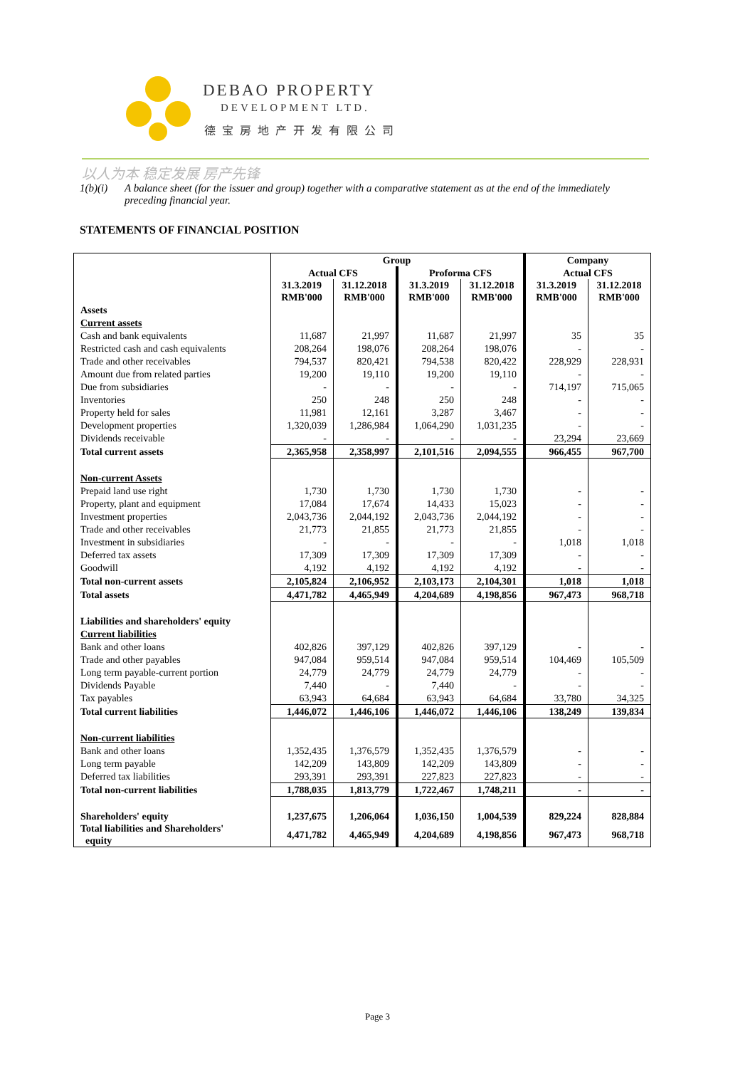DEBAO PROPERTY
DEVELOPMENT LTD.
德宝房地产开发有限公司
以人为本 稳定发展 房产先锋
1(b)(i) A balance sheet (for the issuer and group) together with a comparative statement as at the end of the immediately preceding financial year.
STATEMENTS OF FINANCIAL POSITION
| | Group | | | | Company | |
| --- | --- | --- | --- | --- | --- | --- |
| | Actual CFS | | Proforma CFS | | Actual CFS | |
| | 31.3.2019 RMB'000 | 31.12.2018 RMB'000 | 31.3.2019 RMB'000 | 31.12.2018 RMB'000 | 31.3.2019 RMB'000 | 31.12.2018 RMB'000 |
| Assets | | | | | | |
| Current assets | | | | | | |
| Cash and bank equivalents | 11,687 | 21,997 | 11,687 | 21,997 | 35 | 35 |
| Restricted cash and cash equivalents | 208,264 | 198,076 | 208,264 | 198,076 | - | - |
| Trade and other receivables | 794,537 | 820,421 | 794,538 | 820,422 | 228,929 | 228,931 |
| Amount due from related parties | 19,200 | 19,110 | 19,200 | 19,110 | - | - |
| Due from subsidiaries | - | - | - | - | 714,197 | 715,065 |
| Inventories | 250 | 248 | 250 | 248 | - | - |
| Property held for sales | 11,981 | 12,161 | 3,287 | 3,467 | - | - |
| Development properties | 1,320,039 | 1,286,984 | 1,064,290 | 1,031,235 | - | - |
| Dividends receivable | - | - | - | - | 23,294 | 23,669 |
| Total current assets | 2,365,958 | 2,358,997 | 2,101,516 | 2,094,555 | 966,455 | 967,700 |
| Non-current Assets | | | | | | |
| Prepaid land use right | 1,730 | 1,730 | 1,730 | 1,730 | - | - |
| Property, plant and equipment | 17,084 | 17,674 | 14,433 | 15,023 | - | - |
| Investment properties | 2,043,736 | 2,044,192 | 2,043,736 | 2,044,192 | - | - |
| Trade and other receivables | 21,773 | 21,855 | 21,773 | 21,855 | - | - |
| Investment in subsidiaries | - | - | - | - | 1,018 | 1,018 |
| Deferred tax assets | 17,309 | 17,309 | 17,309 | 17,309 | - | - |
| Goodwill | 4,192 | 4,192 | 4,192 | 4,192 | - | - |
| Total non-current assets | 2,105,824 | 2,106,952 | 2,103,173 | 2,104,301 | 1,018 | 1,018 |
| Total assets | 4,471,782 | 4,465,949 | 4,204,689 | 4,198,856 | 967,473 | 968,718 |
| Liabilities and shareholders' equity | | | | | | |
| Current liabilities | | | | | | |
| Bank and other loans | 402,826 | 397,129 | 402,826 | 397,129 | - | - |
| Trade and other payables | 947,084 | 959,514 | 947,084 | 959,514 | 104,469 | 105,509 |
| Long term payable-current portion | 24,779 | 24,779 | 24,779 | 24,779 | - | - |
| Dividends Payable | 7,440 | - | 7,440 | - | - | - |
| Tax payables | 63,943 | 64,684 | 63,943 | 64,684 | 33,780 | 34,325 |
| Total current liabilities | 1,446,072 | 1,446,106 | 1,446,072 | 1,446,106 | 138,249 | 139,834 |
| Non-current liabilities | | | | | | |
| Bank and other loans | 1,352,435 | 1,376,579 | 1,352,435 | 1,376,579 | - | - |
| Long term payable | 142,209 | 143,809 | 142,209 | 143,809 | - | - |
| Deferred tax liabilities | 293,391 | 293,391 | 227,823 | 227,823 | - | - |
| Total non-current liabilities | 1,788,035 | 1,813,779 | 1,722,467 | 1,748,211 | - | - |
| Shareholders' equity | 1,237,675 | 1,206,064 | 1,036,150 | 1,004,539 | 829,224 | 828,884 |
| Total liabilities and Shareholders' equity | 4,471,782 | 4,465,949 | 4,204,689 | 4,198,856 | 967,473 | 968,718 |
Page 3